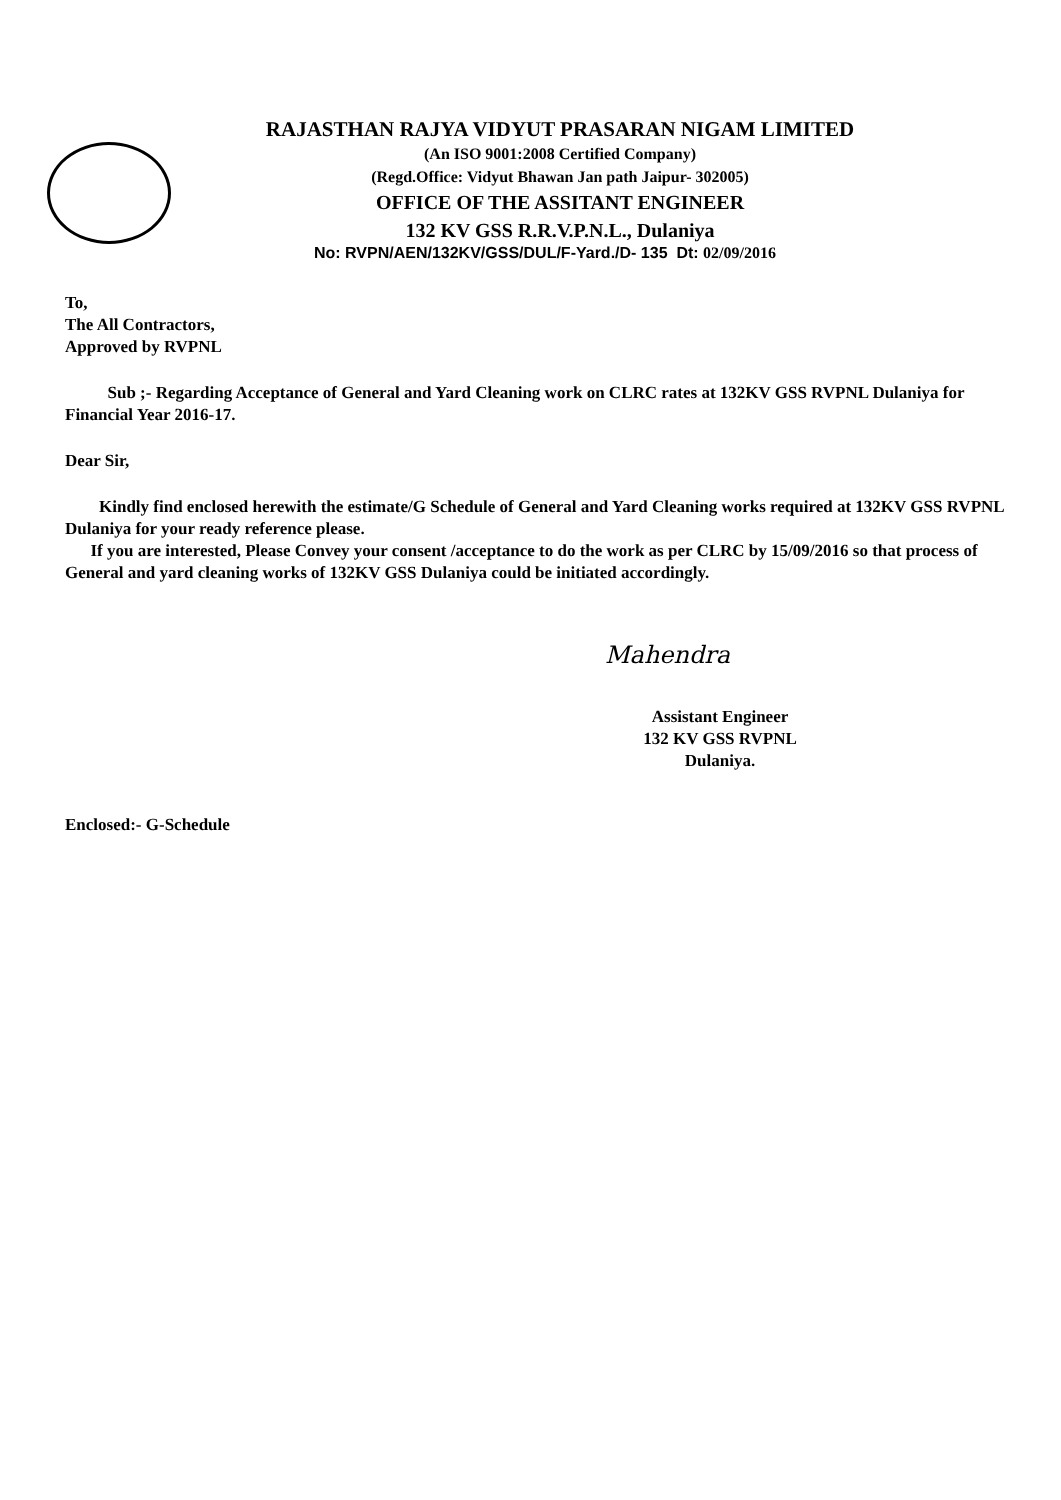RAJASTHAN RAJYA VIDYUT PRASARAN NIGAM LIMITED
(An ISO 9001:2008 Certified Company)
(Regd.Office: Vidyut Bhawan Jan path Jaipur- 302005)
OFFICE OF THE ASSITANT ENGINEER
132 KV GSS R.R.V.P.N.L., Dulaniya
No: RVPN/AEN/132KV/GSS/DUL/F-Yard./D- 135 Dt: 02/09/2016
To,
The All Contractors,
Approved by RVPNL
Sub ;- Regarding Acceptance of General and Yard Cleaning work on CLRC rates at 132KV GSS RVPNL Dulaniya for Financial Year 2016-17.
Dear Sir,
Kindly find enclosed herewith the estimate/G Schedule of General and Yard Cleaning works required at 132KV GSS RVPNL Dulaniya for your ready reference please.
If you are interested, Please Convey your consent /acceptance to do the work as per CLRC by 15/09/2016 so that process of General and yard cleaning works of 132KV GSS Dulaniya could be initiated accordingly.
Mahendra
Assistant Engineer
132 KV GSS RVPNL
Dulaniya.
Enclosed:- G-Schedule